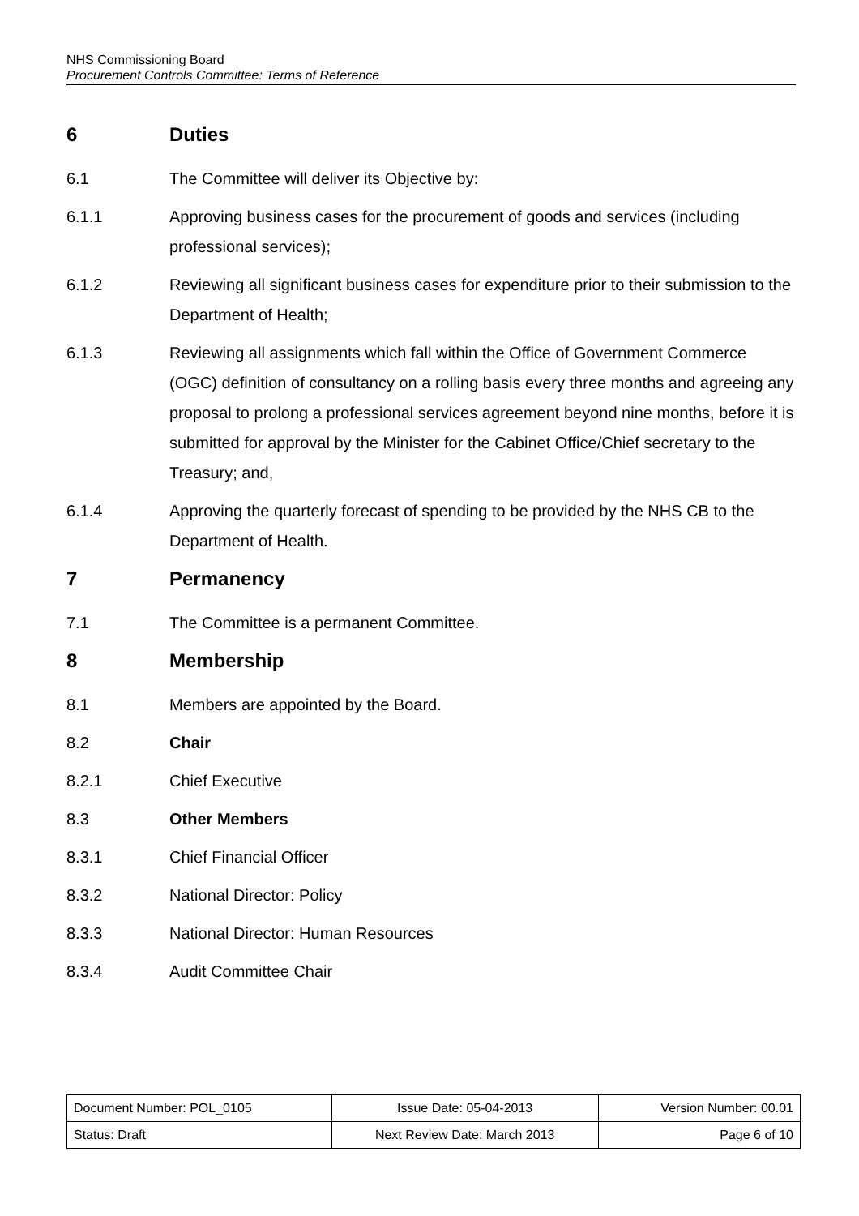NHS Commissioning Board
Procurement Controls Committee: Terms of Reference
6 Duties
6.1 The Committee will deliver its Objective by:
6.1.1 Approving business cases for the procurement of goods and services (including professional services);
6.1.2 Reviewing all significant business cases for expenditure prior to their submission to the Department of Health;
6.1.3 Reviewing all assignments which fall within the Office of Government Commerce (OGC) definition of consultancy on a rolling basis every three months and agreeing any proposal to prolong a professional services agreement beyond nine months, before it is submitted for approval by the Minister for the Cabinet Office/Chief secretary to the Treasury; and,
6.1.4 Approving the quarterly forecast of spending to be provided by the NHS CB to the Department of Health.
7 Permanency
7.1 The Committee is a permanent Committee.
8 Membership
8.1 Members are appointed by the Board.
8.2 Chair
8.2.1 Chief Executive
8.3 Other Members
8.3.1 Chief Financial Officer
8.3.2 National Director: Policy
8.3.3 National Director: Human Resources
8.3.4 Audit Committee Chair
| Document Number: POL_0105 | Issue Date: 05-04-2013 | Version Number: 00.01 |
| Status: Draft | Next Review Date: March 2013 | Page 6 of 10 |